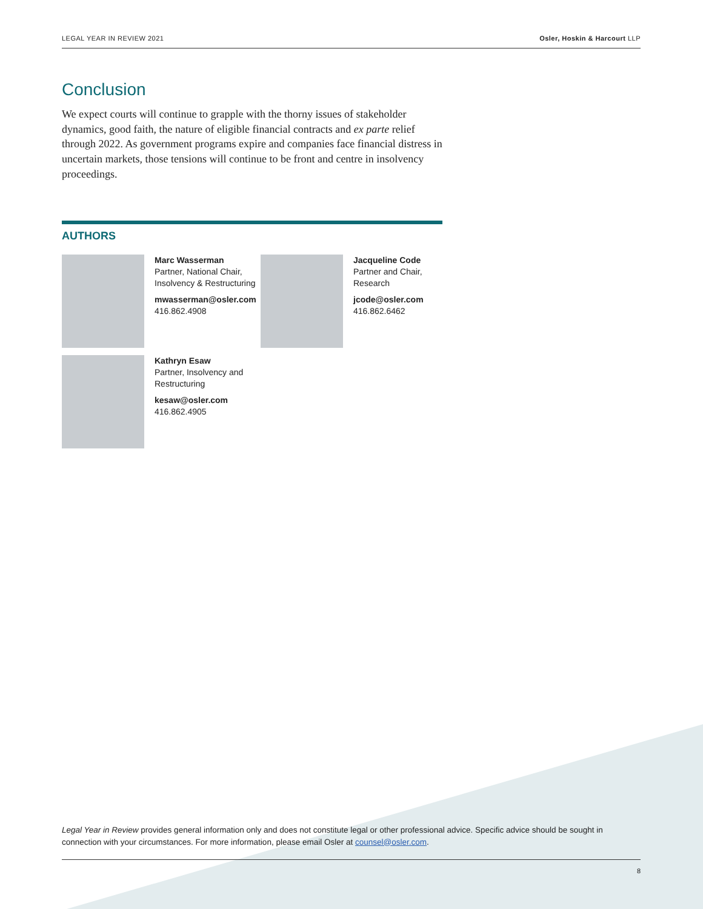LEGAL YEAR IN REVIEW 2021 Osler, Hoskin & Harcourt LLP
Conclusion
We expect courts will continue to grapple with the thorny issues of stakeholder dynamics, good faith, the nature of eligible financial contracts and ex parte relief through 2022. As government programs expire and companies face financial distress in uncertain markets, those tensions will continue to be front and centre in insolvency proceedings.
AUTHORS
Marc Wasserman
Partner, National Chair, Insolvency & Restructuring
mwasserman@osler.com
416.862.4908
Jacqueline Code
Partner and Chair, Research
jcode@osler.com
416.862.6462
Kathryn Esaw
Partner, Insolvency and Restructuring
kesaw@osler.com
416.862.4905
Legal Year in Review provides general information only and does not constitute legal or other professional advice. Specific advice should be sought in connection with your circumstances. For more information, please email Osler at counsel@osler.com.
8